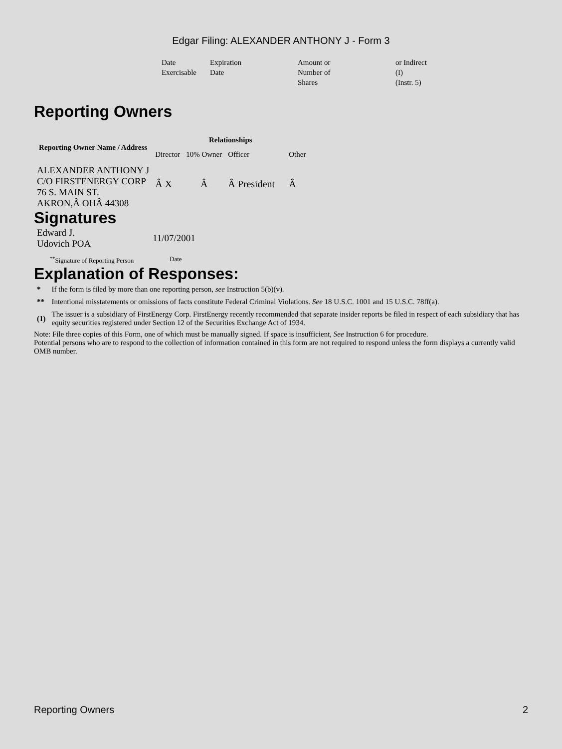Edgar Filing: ALEXANDER ANTHONY J - Form 3
| Date Exercisable | Expiration Date | Amount or Number of Shares | or Indirect (I) (Instr. 5) |
Reporting Owners
| Reporting Owner Name / Address | Relationships | | | |
| --- | --- | --- | --- | --- |
| | Director | 10% Owner | Officer | Other |
| ALEXANDER ANTHONY J C/O FIRSTENERGY CORP 76 S. MAIN ST. AKRON,Â OHÂ 44308 | Â X | Â | Â President | Â |
Signatures
| Edward J. Udovich POA | 11/07/2001 |
| <sup>**</sup> Signature of Reporting Person | Date |
Explanation of Responses:
| * | If the form is filed by more than one reporting person, see Instruction 5(b)(v). |
| ** | Intentional misstatements or omissions of facts constitute Federal Criminal Violations. See 18 U.S.C. 1001 and 15 U.S.C. 78ff(a). |
| (1) | The issuer is a subsidiary of FirstEnergy Corp. FirstEnergy recently recommended that separate insider reports be filed in respect of each subsidiary that has equity securities registered under Section 12 of the Securities Exchange Act of 1934. |
Note: File three copies of this Form, one of which must be manually signed. If space is insufficient, See Instruction 6 for procedure.
Potential persons who are to respond to the collection of information contained in this form are not required to respond unless the form displays a currently valid OMB number.
Reporting Owners 2